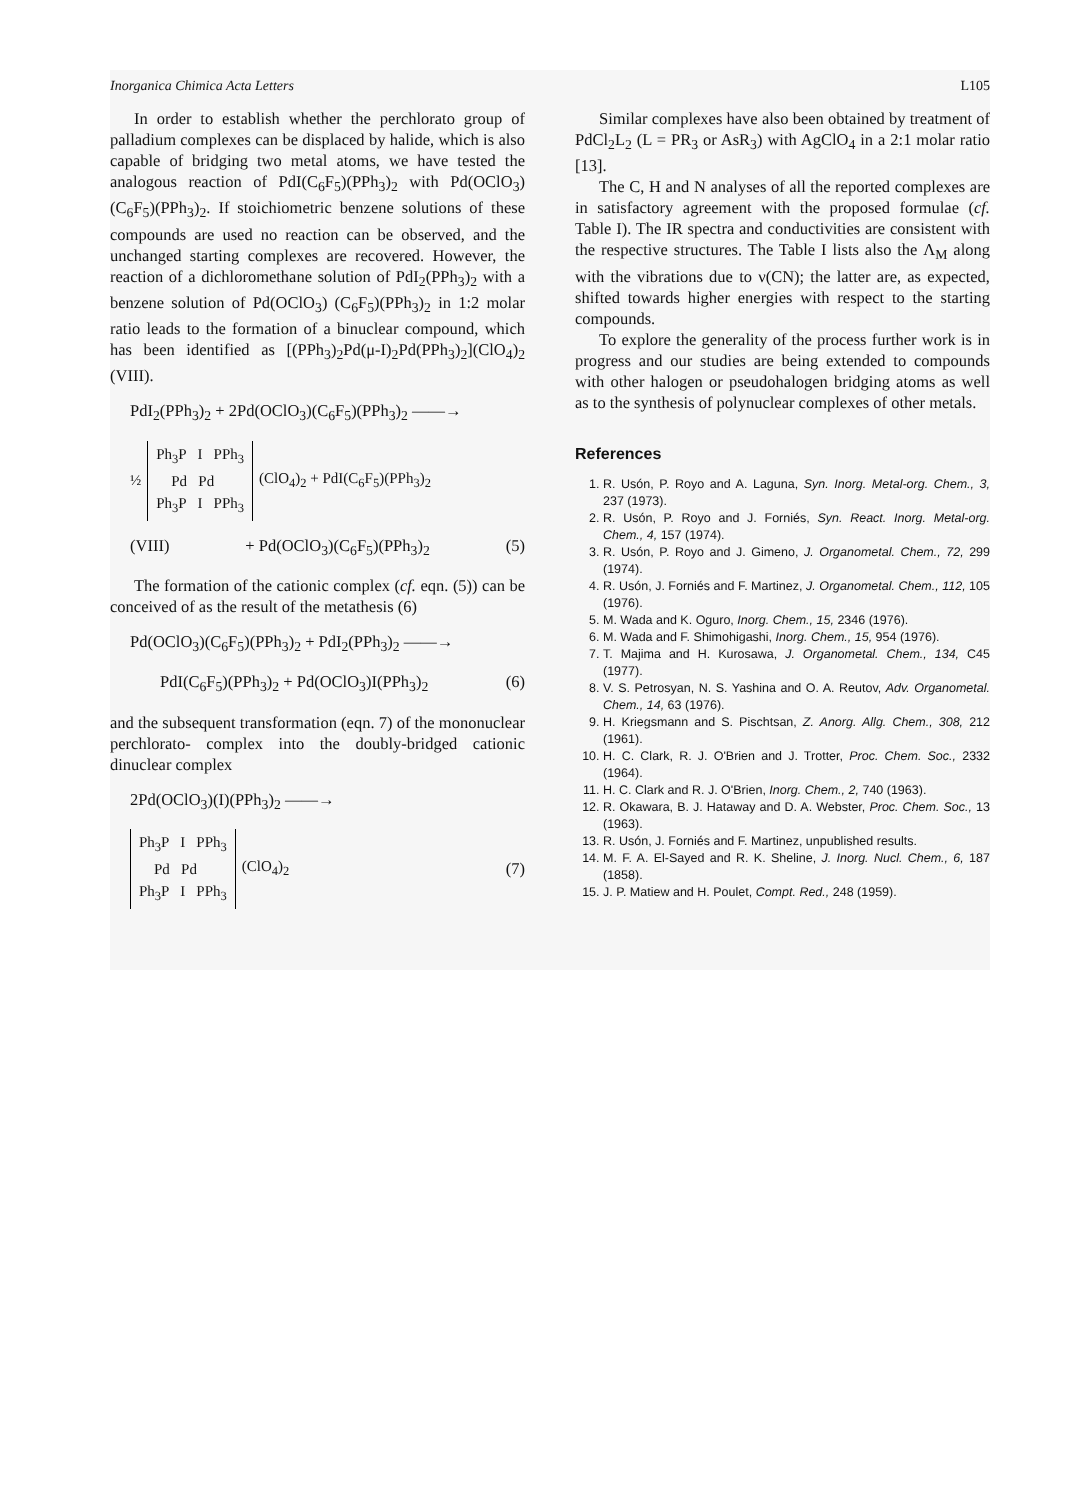Inorganica Chimica Acta Letters L105
In order to establish whether the perchlorato group of palladium complexes can be displaced by halide, which is also capable of bridging two metal atoms, we have tested the analogous reaction of PdI(C<sub>6</sub>F<sub>5</sub>)(PPh<sub>3</sub>)<sub>2</sub> with Pd(OClO<sub>3</sub>)(C<sub>6</sub>F<sub>5</sub>)(PPh<sub>3</sub>)<sub>2</sub>. If stoichiometric benzene solutions of these compounds are used no reaction can be observed, and the unchanged starting complexes are recovered. However, the reaction of a dichloromethane solution of PdI<sub>2</sub>(PPh<sub>3</sub>)<sub>2</sub> with a benzene solution of Pd(OClO<sub>3</sub>) (C<sub>6</sub>F<sub>5</sub>)(PPh<sub>3</sub>)<sub>2</sub> in 1:2 molar ratio leads to the formation of a binuclear compound, which has been identified as [(PPh<sub>3</sub>)<sub>2</sub>Pd(μ-I)<sub>2</sub>Pd(PPh<sub>3</sub>)<sub>2</sub>](ClO<sub>4</sub>)<sub>2</sub> (VIII).
PdI<sub>2</sub>(PPh<sub>3</sub>)<sub>2</sub> + 2Pd(OClO<sub>3</sub>)(C<sub>6</sub>F<sub>5</sub>)(PPh<sub>3</sub>)<sub>2</sub> ——→
½
Ph<sub>3</sub>P I PPh<sub>3</sub>
Pd Pd
Ph<sub>3</sub>P I PPh<sub>3</sub>
(ClO<sub>4</sub>)<sub>2</sub> + PdI(C<sub>6</sub>F<sub>5</sub>)(PPh<sub>3</sub>)<sub>2</sub>
(VIII) + Pd(OClO<sub>3</sub>)(C<sub>6</sub>F<sub>5</sub>)(PPh<sub>3</sub>)<sub>2</sub> (5)
The formation of the cationic complex (cf. eqn. (5)) can be conceived of as the result of the metathesis (6)
Pd(OClO<sub>3</sub>)(C<sub>6</sub>F<sub>5</sub>)(PPh<sub>3</sub>)<sub>2</sub> + PdI<sub>2</sub>(PPh<sub>3</sub>)<sub>2</sub> ——→
PdI(C<sub>6</sub>F<sub>5</sub>)(PPh<sub>3</sub>)<sub>2</sub> + Pd(OClO<sub>3</sub>)I(PPh<sub>3</sub>)<sub>2</sub> (6)
and the subsequent transformation (eqn. 7) of the mononuclear perchlorato- complex into the doubly-bridged cationic dinuclear complex
2Pd(OClO<sub>3</sub>)(I)(PPh<sub>3</sub>)<sub>2</sub> ——→
Ph<sub>3</sub>P I PPh<sub>3</sub>
Pd Pd
Ph<sub>3</sub>P I PPh<sub>3</sub>
(ClO<sub>4</sub>)<sub>2</sub>
(7)
Similar complexes have also been obtained by treatment of PdCl<sub>2</sub>L<sub>2</sub> (L = PR<sub>3</sub> or AsR<sub>3</sub>) with AgClO<sub>4</sub> in a 2:1 molar ratio [13].
The C, H and N analyses of all the reported complexes are in satisfactory agreement with the proposed formulae (cf. Table I). The IR spectra and conductivities are consistent with the respective structures. The Table I lists also the Λ<sub>M</sub> along with the vibrations due to ν(CN); the latter are, as expected, shifted towards higher energies with respect to the starting compounds.
To explore the generality of the process further work is in progress and our studies are being extended to compounds with other halogen or pseudohalogen bridging atoms as well as to the synthesis of polynuclear complexes of other metals.
References
1. R. Usón, P. Royo and A. Laguna, Syn. Inorg. Metal-org. Chem., 3, 237 (1973).
2. R. Usón, P. Royo and J. Forniés, Syn. React. Inorg. Metal-org. Chem., 4, 157 (1974).
3. R. Usón, P. Royo and J. Gimeno, J. Organometal. Chem., 72, 299 (1974).
4. R. Usón, J. Forniés and F. Martinez, J. Organometal. Chem., 112, 105 (1976).
5. M. Wada and K. Oguro, Inorg. Chem., 15, 2346 (1976).
6. M. Wada and F. Shimohigashi, Inorg. Chem., 15, 954 (1976).
7. T. Majima and H. Kurosawa, J. Organometal. Chem., 134, C45 (1977).
8. V. S. Petrosyan, N. S. Yashina and O. A. Reutov, Adv. Organometal. Chem., 14, 63 (1976).
9. H. Kriegsmann and S. Pischtsan, Z. Anorg. Allg. Chem., 308, 212 (1961).
10. H. C. Clark, R. J. O'Brien and J. Trotter, Proc. Chem. Soc., 2332 (1964).
11. H. C. Clark and R. J. O'Brien, Inorg. Chem., 2, 740 (1963).
12. R. Okawara, B. J. Hataway and D. A. Webster, Proc. Chem. Soc., 13 (1963).
13. R. Usón, J. Forniés and F. Martinez, unpublished results.
14. M. F. A. El-Sayed and R. K. Sheline, J. Inorg. Nucl. Chem., 6, 187 (1858).
15. J. P. Matiew and H. Poulet, Compt. Red., 248 (1959).